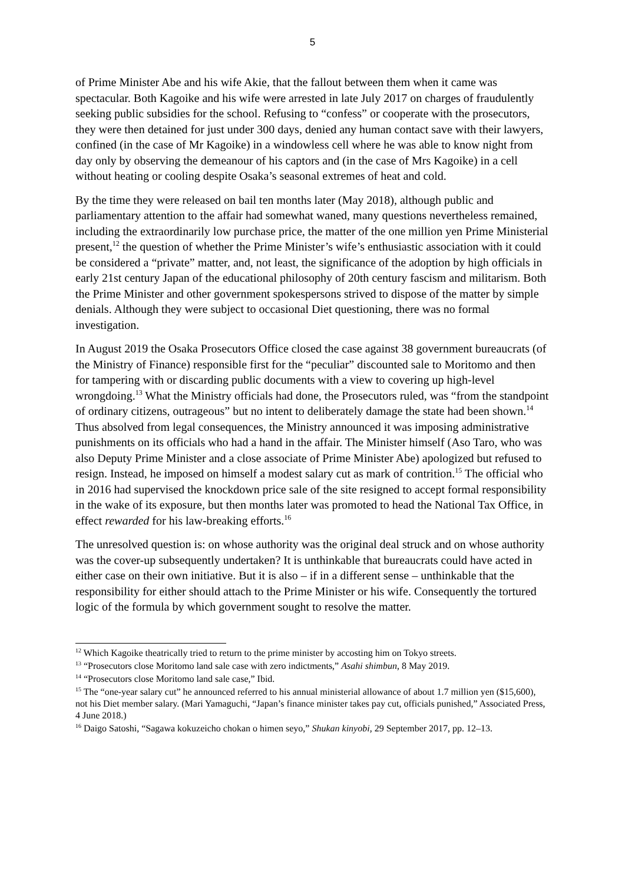5
of Prime Minister Abe and his wife Akie, that the fallout between them when it came was spectacular. Both Kagoike and his wife were arrested in late July 2017 on charges of fraudulently seeking public subsidies for the school. Refusing to “confess” or cooperate with the prosecutors, they were then detained for just under 300 days, denied any human contact save with their lawyers, confined (in the case of Mr Kagoike) in a windowless cell where he was able to know night from day only by observing the demeanour of his captors and (in the case of Mrs Kagoike) in a cell without heating or cooling despite Osaka’s seasonal extremes of heat and cold.
By the time they were released on bail ten months later (May 2018), although public and parliamentary attention to the affair had somewhat waned, many questions nevertheless remained, including the extraordinarily low purchase price, the matter of the one million yen Prime Ministerial present,<sup>12</sup> the question of whether the Prime Minister’s wife’s enthusiastic association with it could be considered a “private” matter, and, not least, the significance of the adoption by high officials in early 21st century Japan of the educational philosophy of 20th century fascism and militarism. Both the Prime Minister and other government spokespersons strived to dispose of the matter by simple denials. Although they were subject to occasional Diet questioning, there was no formal investigation.
In August 2019 the Osaka Prosecutors Office closed the case against 38 government bureaucrats (of the Ministry of Finance) responsible first for the “peculiar” discounted sale to Moritomo and then for tampering with or discarding public documents with a view to covering up high-level wrongdoing.<sup>13</sup> What the Ministry officials had done, the Prosecutors ruled, was “from the standpoint of ordinary citizens, outrageous” but no intent to deliberately damage the state had been shown.<sup>14</sup> Thus absolved from legal consequences, the Ministry announced it was imposing administrative punishments on its officials who had a hand in the affair. The Minister himself (Aso Taro, who was also Deputy Prime Minister and a close associate of Prime Minister Abe) apologized but refused to resign. Instead, he imposed on himself a modest salary cut as mark of contrition.<sup>15</sup> The official who in 2016 had supervised the knockdown price sale of the site resigned to accept formal responsibility in the wake of its exposure, but then months later was promoted to head the National Tax Office, in effect rewarded for his law-breaking efforts.<sup>16</sup>
The unresolved question is: on whose authority was the original deal struck and on whose authority was the cover-up subsequently undertaken? It is unthinkable that bureaucrats could have acted in either case on their own initiative. But it is also – if in a different sense – unthinkable that the responsibility for either should attach to the Prime Minister or his wife. Consequently the tortured logic of the formula by which government sought to resolve the matter.
<sup>12</sup> Which Kagoike theatrically tried to return to the prime minister by accosting him on Tokyo streets.
<sup>13</sup> “Prosecutors close Moritomo land sale case with zero indictments,” Asahi shimbun, 8 May 2019.
<sup>14</sup> “Prosecutors close Moritomo land sale case,” Ibid.
<sup>15</sup> The “one-year salary cut” he announced referred to his annual ministerial allowance of about 1.7 million yen ($15,600), not his Diet member salary. (Mari Yamaguchi, “Japan’s finance minister takes pay cut, officials punished,” Associated Press, 4 June 2018.)
<sup>16</sup> Daigo Satoshi, “Sagawa kokuzeicho chokan o himen seyo,” Shukan kinyobi, 29 September 2017, pp. 12–13.